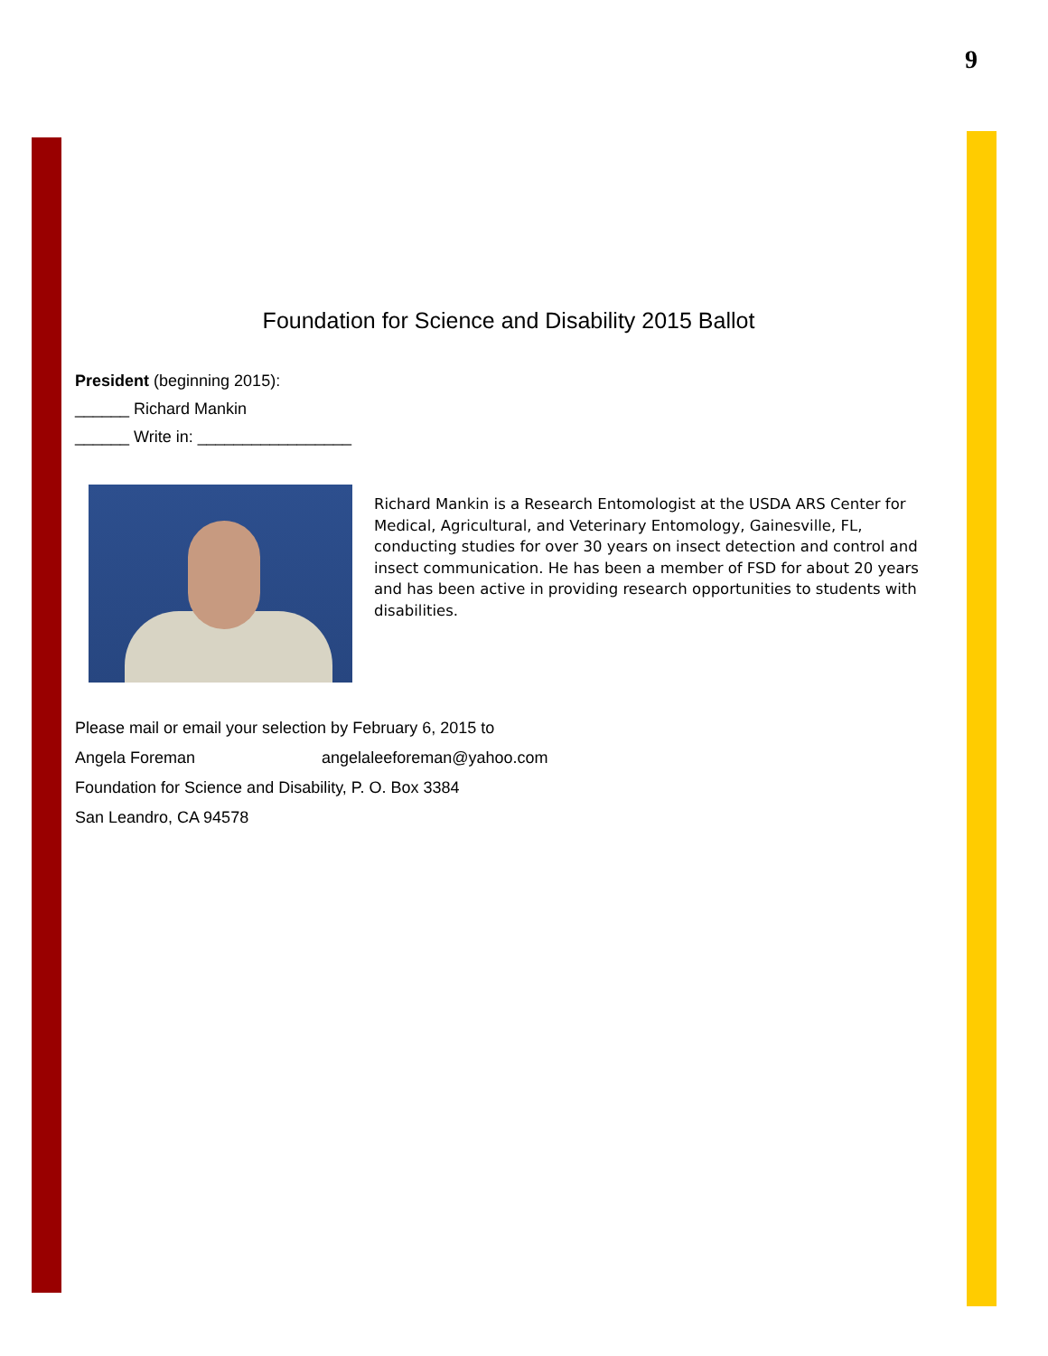9
Foundation for Science and Disability 2015 Ballot
President (beginning 2015):
______ Richard Mankin
______ Write in: _________________
Richard Mankin is a Research Entomologist at the USDA ARS Center for Medical, Agricultural, and Veterinary Entomology, Gainesville, FL, conducting studies for over 30 years on insect detection and control and insect communication. He has been a member of FSD for about 20 years and has been active in providing research opportunities to students with disabilities.
Please mail or email your selection by February 6, 2015 to
Angela Foreman angelaleeforeman@yahoo.com
Foundation for Science and Disability, P. O. Box 3384
San Leandro, CA 94578